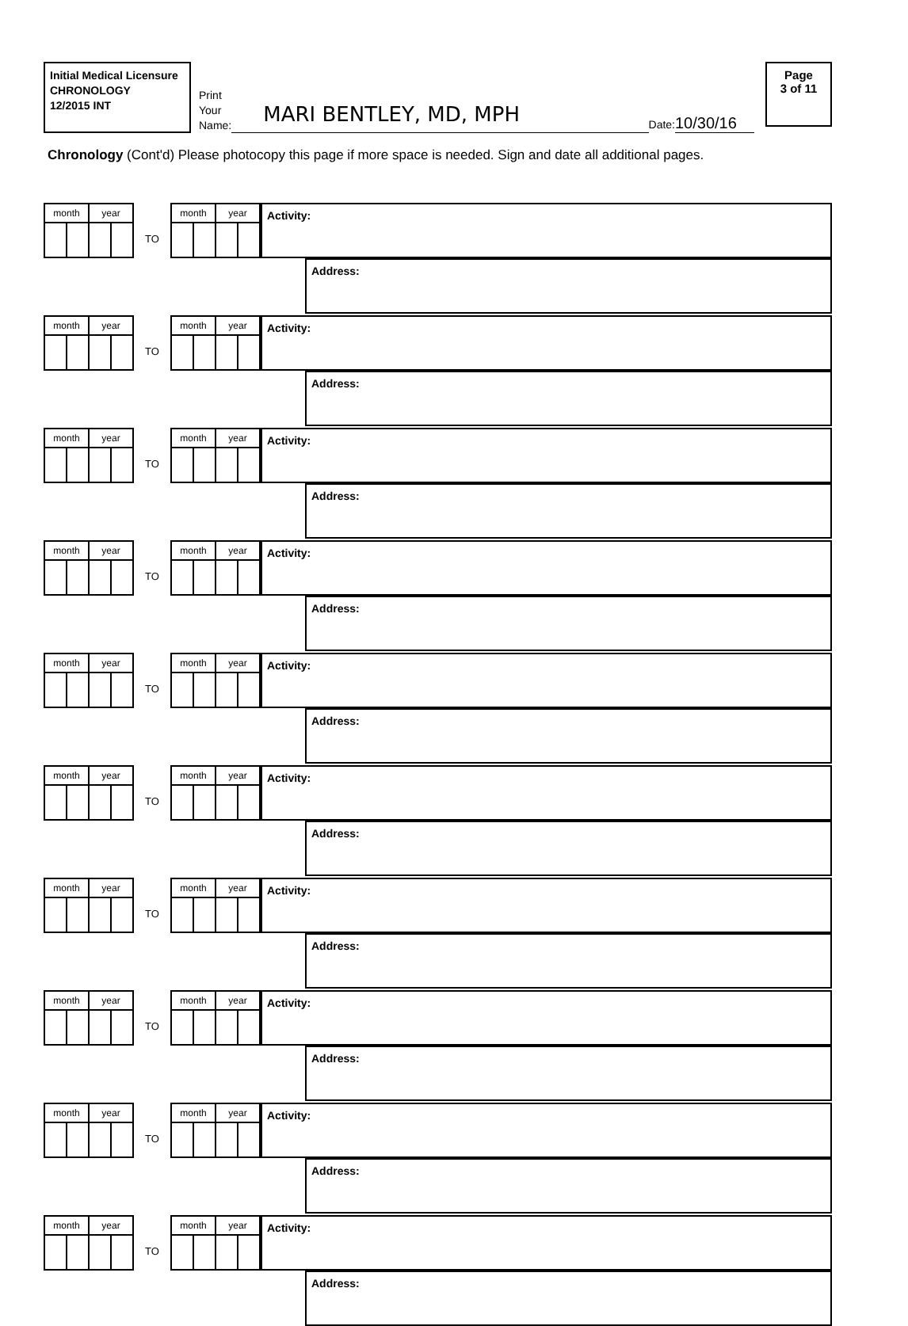Initial Medical Licensure
CHRONOLOGY
12/2015 INT
Print
Your
Name:
MARI BENTLEY, MD, MPH
Date: 10/30/16
Page
3 of 11
Chronology (Cont'd) Please photocopy this page if more space is needed. Sign and date all additional pages.
| month | | year | |
TO
| month | | year | |
Activity:
Address:
| month | | year | |
TO
| month | | year | |
Activity:
Address:
| month | | year | |
TO
| month | | year | |
Activity:
Address:
| month | | year | |
TO
| month | | year | |
Activity:
Address:
| month | | year | |
TO
| month | | year | |
Activity:
Address:
| month | | year | |
TO
| month | | year | |
Activity:
Address:
| month | | year | |
TO
| month | | year | |
Activity:
Address:
| month | | year | |
TO
| month | | year | |
Activity:
Address:
| month | | year | |
TO
| month | | year | |
Activity:
Address:
| month | | year | |
TO
| month | | year | |
Activity:
Address: